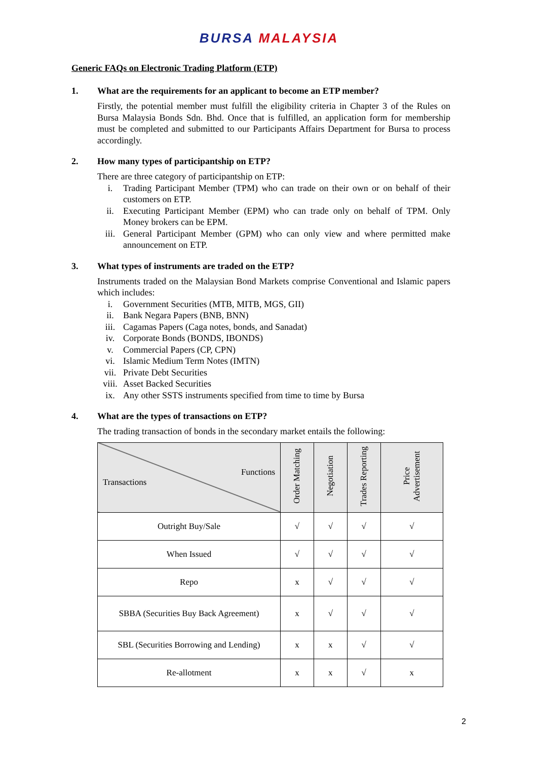BURSA MALAYSIA
Generic FAQs on Electronic Trading Platform (ETP)
1. What are the requirements for an applicant to become an ETP member?
Firstly, the potential member must fulfill the eligibility criteria in Chapter 3 of the Rules on Bursa Malaysia Bonds Sdn. Bhd. Once that is fulfilled, an application form for membership must be completed and submitted to our Participants Affairs Department for Bursa to process accordingly.
2. How many types of participantship on ETP?
There are three category of participantship on ETP:
i. Trading Participant Member (TPM) who can trade on their own or on behalf of their customers on ETP.
ii. Executing Participant Member (EPM) who can trade only on behalf of TPM. Only Money brokers can be EPM.
iii. General Participant Member (GPM) who can only view and where permitted make announcement on ETP.
3. What types of instruments are traded on the ETP?
Instruments traded on the Malaysian Bond Markets comprise Conventional and Islamic papers which includes:
i. Government Securities (MTB, MITB, MGS, GII)
ii. Bank Negara Papers (BNB, BNN)
iii. Cagamas Papers (Caga notes, bonds, and Sanadat)
iv. Corporate Bonds (BONDS, IBONDS)
v. Commercial Papers (CP, CPN)
vi. Islamic Medium Term Notes (IMTN)
vii. Private Debt Securities
viii. Asset Backed Securities
ix. Any other SSTS instruments specified from time to time by Bursa
4. What are the types of transactions on ETP?
The trading transaction of bonds in the secondary market entails the following:
| Functions Transactions | Order Matching | Negotiation | Trades Reporting | Price Advertisement |
| --- | --- | --- | --- | --- |
| Outright Buy/Sale | √ | √ | √ | √ |
| When Issued | √ | √ | √ | √ |
| Repo | x | √ | √ | √ |
| SBBA (Securities Buy Back Agreement) | x | √ | √ | √ |
| SBL (Securities Borrowing and Lending) | x | x | √ | √ |
| Re-allotment | x | x | √ | x |
2